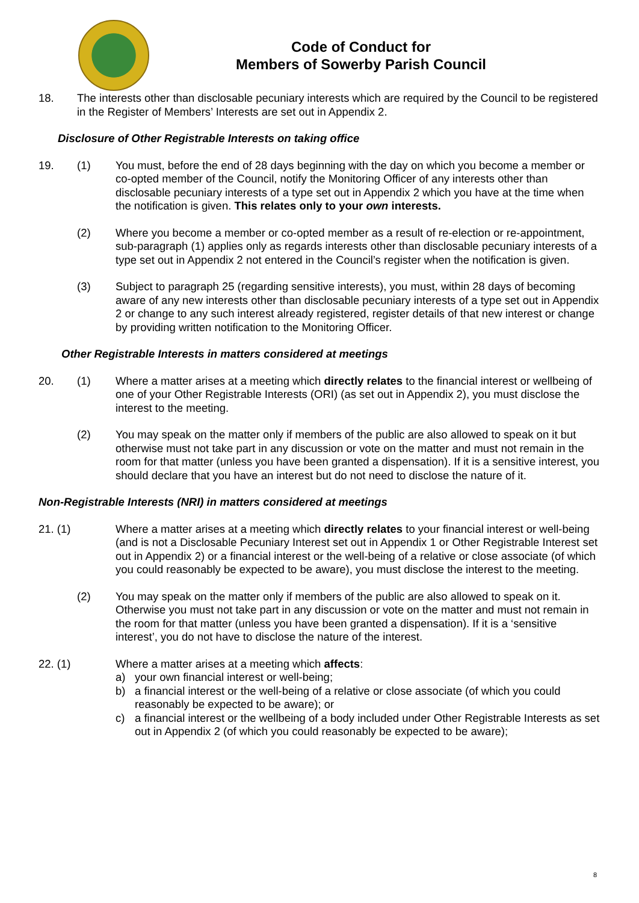Code of Conduct for
Members of Sowerby Parish Council
18. The interests other than disclosable pecuniary interests which are required by the Council to be registered in the Register of Members’ Interests are set out in Appendix 2.
Disclosure of Other Registrable Interests on taking office
19. (1) You must, before the end of 28 days beginning with the day on which you become a member or co-opted member of the Council, notify the Monitoring Officer of any interests other than disclosable pecuniary interests of a type set out in Appendix 2 which you have at the time when the notification is given. This relates only to your own interests.
(2) Where you become a member or co-opted member as a result of re-election or re-appointment, sub-paragraph (1) applies only as regards interests other than disclosable pecuniary interests of a type set out in Appendix 2 not entered in the Council’s register when the notification is given.
(3) Subject to paragraph 25 (regarding sensitive interests), you must, within 28 days of becoming aware of any new interests other than disclosable pecuniary interests of a type set out in Appendix 2 or change to any such interest already registered, register details of that new interest or change by providing written notification to the Monitoring Officer.
Other Registrable Interests in matters considered at meetings
20. (1) Where a matter arises at a meeting which directly relates to the financial interest or wellbeing of one of your Other Registrable Interests (ORI) (as set out in Appendix 2), you must disclose the interest to the meeting.
(2) You may speak on the matter only if members of the public are also allowed to speak on it but otherwise must not take part in any discussion or vote on the matter and must not remain in the room for that matter (unless you have been granted a dispensation). If it is a sensitive interest, you should declare that you have an interest but do not need to disclose the nature of it.
Non-Registrable Interests (NRI) in matters considered at meetings
21. (1)
Where a matter arises at a meeting which directly relates to your financial interest or well-being (and is not a Disclosable Pecuniary Interest set out in Appendix 1 or Other Registrable Interest set out in Appendix 2) or a financial interest or the well-being of a relative or close associate (of which you could reasonably be expected to be aware), you must disclose the interest to the meeting.
(2) You may speak on the matter only if members of the public are also allowed to speak on it. Otherwise you must not take part in any discussion or vote on the matter and must not remain in the room for that matter (unless you have been granted a dispensation). If it is a ‘sensitive interest’, you do not have to disclose the nature of the interest.
22. (1)
Where a matter arises at a meeting which affects:
a) your own financial interest or well-being;
b) a financial interest or the well-being of a relative or close associate (of which you could reasonably be expected to be aware); or
c) a financial interest or the wellbeing of a body included under Other Registrable Interests as set out in Appendix 2 (of which you could reasonably be expected to be aware);
8